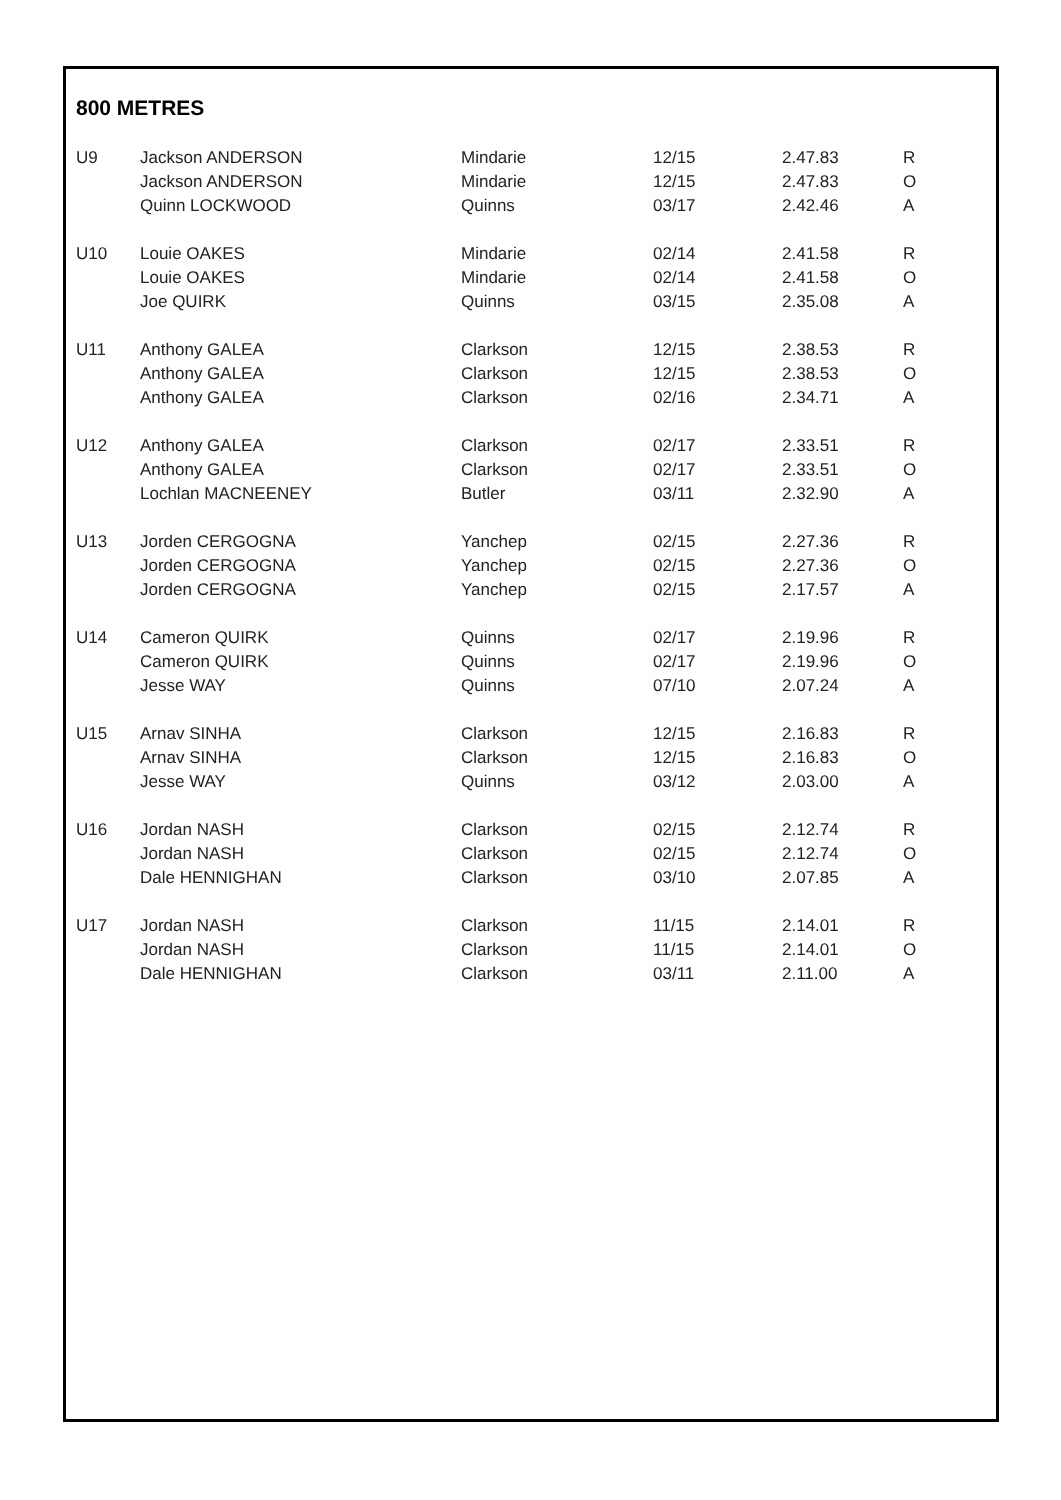800 METRES
| U9 | Jackson ANDERSON | Mindarie | 12/15 | 2.47.83 | R |
| | Jackson ANDERSON | Mindarie | 12/15 | 2.47.83 | O |
| | Quinn LOCKWOOD | Quinns | 03/17 | 2.42.46 | A |
| U10 | Louie OAKES | Mindarie | 02/14 | 2.41.58 | R |
| | Louie OAKES | Mindarie | 02/14 | 2.41.58 | O |
| | Joe QUIRK | Quinns | 03/15 | 2.35.08 | A |
| U11 | Anthony GALEA | Clarkson | 12/15 | 2.38.53 | R |
| | Anthony GALEA | Clarkson | 12/15 | 2.38.53 | O |
| | Anthony GALEA | Clarkson | 02/16 | 2.34.71 | A |
| U12 | Anthony GALEA | Clarkson | 02/17 | 2.33.51 | R |
| | Anthony GALEA | Clarkson | 02/17 | 2.33.51 | O |
| | Lochlan MACNEENEY | Butler | 03/11 | 2.32.90 | A |
| U13 | Jorden CERGOGNA | Yanchep | 02/15 | 2.27.36 | R |
| | Jorden CERGOGNA | Yanchep | 02/15 | 2.27.36 | O |
| | Jorden CERGOGNA | Yanchep | 02/15 | 2.17.57 | A |
| U14 | Cameron QUIRK | Quinns | 02/17 | 2.19.96 | R |
| | Cameron QUIRK | Quinns | 02/17 | 2.19.96 | O |
| | Jesse WAY | Quinns | 07/10 | 2.07.24 | A |
| U15 | Arnav SINHA | Clarkson | 12/15 | 2.16.83 | R |
| | Arnav SINHA | Clarkson | 12/15 | 2.16.83 | O |
| | Jesse WAY | Quinns | 03/12 | 2.03.00 | A |
| U16 | Jordan NASH | Clarkson | 02/15 | 2.12.74 | R |
| | Jordan NASH | Clarkson | 02/15 | 2.12.74 | O |
| | Dale HENNIGHAN | Clarkson | 03/10 | 2.07.85 | A |
| U17 | Jordan NASH | Clarkson | 11/15 | 2.14.01 | R |
| | Jordan NASH | Clarkson | 11/15 | 2.14.01 | O |
| | Dale HENNIGHAN | Clarkson | 03/11 | 2.11.00 | A |